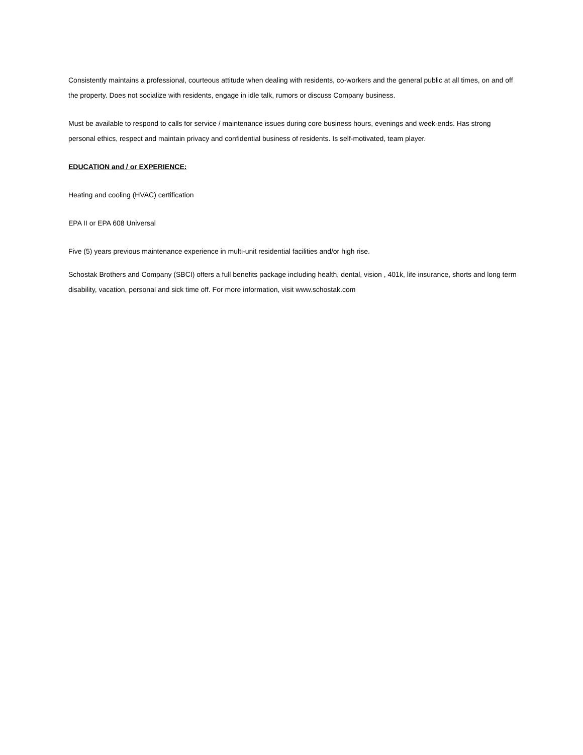Consistently maintains a professional, courteous attitude when dealing with residents, co-workers and the general public at all times, on and off the property. Does not socialize with residents, engage in idle talk, rumors or discuss Company business.
Must be available to respond to calls for service / maintenance issues during core business hours, evenings and week-ends. Has strong personal ethics, respect and maintain privacy and confidential business of residents. Is self-motivated, team player.
EDUCATION and / or EXPERIENCE:
Heating and cooling (HVAC) certification
EPA II or EPA 608 Universal
Five (5) years previous maintenance experience in multi-unit residential facilities and/or high rise.
Schostak Brothers and Company (SBCI) offers a full benefits package including health, dental, vision , 401k, life insurance, shorts and long term disability, vacation, personal and sick time off. For more information, visit www.schostak.com